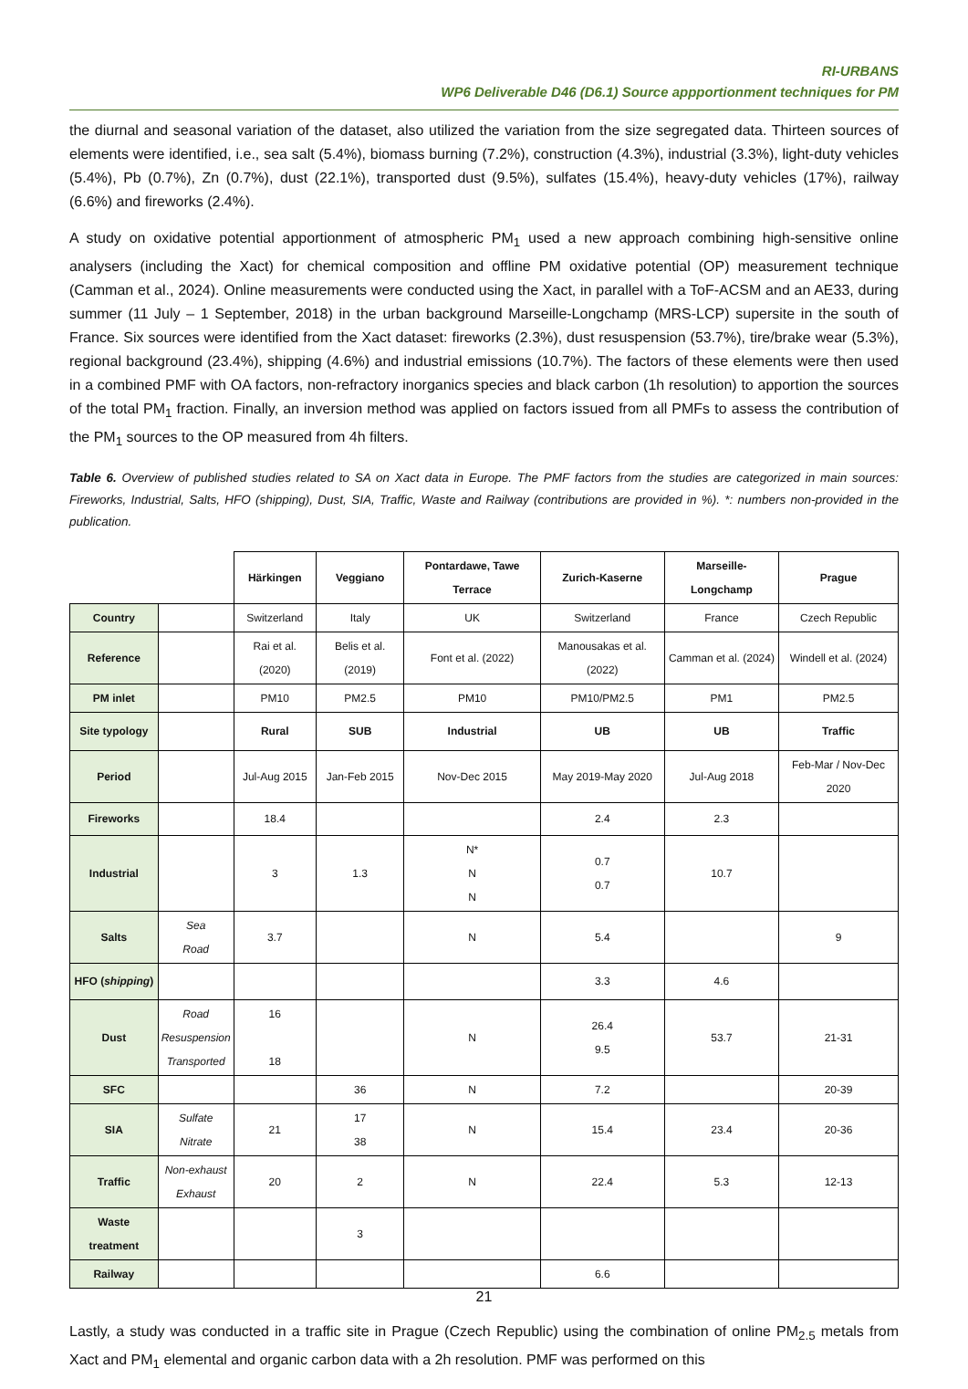RI-URBANS
WP6 Deliverable D46 (D6.1) Source appportionment techniques for PM
the diurnal and seasonal variation of the dataset, also utilized the variation from the size segregated data. Thirteen sources of elements were identified, i.e., sea salt (5.4%), biomass burning (7.2%), construction (4.3%), industrial (3.3%), light-duty vehicles (5.4%), Pb (0.7%), Zn (0.7%), dust (22.1%), transported dust (9.5%), sulfates (15.4%), heavy-duty vehicles (17%), railway (6.6%) and fireworks (2.4%).
A study on oxidative potential apportionment of atmospheric PM<sub>1</sub> used a new approach combining high-sensitive online analysers (including the Xact) for chemical composition and offline PM oxidative potential (OP) measurement technique (Camman et al., 2024). Online measurements were conducted using the Xact, in parallel with a ToF-ACSM and an AE33, during summer (11 July – 1 September, 2018) in the urban background Marseille-Longchamp (MRS-LCP) supersite in the south of France. Six sources were identified from the Xact dataset: fireworks (2.3%), dust resuspension (53.7%), tire/brake wear (5.3%), regional background (23.4%), shipping (4.6%) and industrial emissions (10.7%). The factors of these elements were then used in a combined PMF with OA factors, non-refractory inorganics species and black carbon (1h resolution) to apportion the sources of the total PM<sub>1</sub> fraction. Finally, an inversion method was applied on factors issued from all PMFs to assess the contribution of the PM<sub>1</sub> sources to the OP measured from 4h filters.
Table 6. Overview of published studies related to SA on Xact data in Europe. The PMF factors from the studies are categorized in main sources: Fireworks, Industrial, Salts, HFO (shipping), Dust, SIA, Traffic, Waste and Railway (contributions are provided in %). *: numbers non-provided in the publication.
| | | Härkingen | Veggiano | Pontardawe, Tawe Terrace | Zurich-Kaserne | Marseille-Longchamp | Prague |
| Country | | Switzerland | Italy | UK | Switzerland | France | Czech Republic |
| Reference | | Rai et al. (2020) | Belis et al. (2019) | Font et al. (2022) | Manousakas et al. (2022) | Camman et al. (2024) | Windell et al. (2024) |
| PM inlet | | PM10 | PM2.5 | PM10 | PM10/PM2.5 | PM1 | PM2.5 |
| Site typology | | Rural | SUB | Industrial | UB | UB | Traffic |
| Period | | Jul-Aug 2015 | Jan-Feb 2015 | Nov-Dec 2015 | May 2019-May 2020 | Jul-Aug 2018 | Feb-Mar / Nov-Dec 2020 |
| Fireworks | | 18.4 | | | 2.4 | 2.3 | |
| Industrial | | 3 | 1.3 | N* N N | 0.7 0.7 | 10.7 | |
| Salts | Sea Road | 3.7 | | N | 5.4 | | 9 |
| HFO ( shipping ) | | | | | 3.3 | 4.6 | |
| Dust | Road Resuspension Transported | 16 18 | | N | 26.4 9.5 | 53.7 | 21-31 |
| SFC | | | 36 | N | 7.2 | | 20-39 |
| SIA | Sulfate Nitrate | 21 | 17 38 | N | 15.4 | 23.4 | 20-36 |
| Traffic | Non-exhaust Exhaust | 20 | 2 | N | 22.4 | 5.3 | 12-13 |
| Waste treatment | | | 3 | | | | |
| Railway | | | | | 6.6 | | |
Lastly, a study was conducted in a traffic site in Prague (Czech Republic) using the combination of online PM<sub>2.5</sub> metals from Xact and PM<sub>1</sub> elemental and organic carbon data with a 2h resolution. PMF was performed on this
21